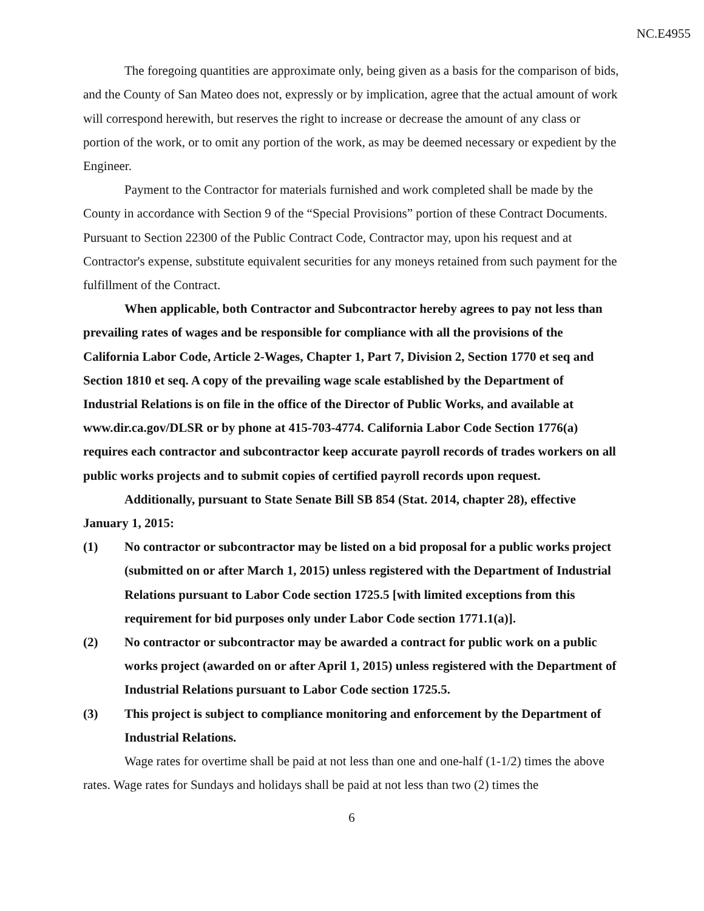NC.E4955
The foregoing quantities are approximate only, being given as a basis for the comparison of bids, and the County of San Mateo does not, expressly or by implication, agree that the actual amount of work will correspond herewith, but reserves the right to increase or decrease the amount of any class or portion of the work, or to omit any portion of the work, as may be deemed necessary or expedient by the Engineer.
Payment to the Contractor for materials furnished and work completed shall be made by the County in accordance with Section 9 of the “Special Provisions” portion of these Contract Documents. Pursuant to Section 22300 of the Public Contract Code, Contractor may, upon his request and at Contractor's expense, substitute equivalent securities for any moneys retained from such payment for the fulfillment of the Contract.
When applicable, both Contractor and Subcontractor hereby agrees to pay not less than prevailing rates of wages and be responsible for compliance with all the provisions of the California Labor Code, Article 2-Wages, Chapter 1, Part 7, Division 2, Section 1770 et seq and Section 1810 et seq. A copy of the prevailing wage scale established by the Department of Industrial Relations is on file in the office of the Director of Public Works, and available at www.dir.ca.gov/DLSR or by phone at 415-703-4774. California Labor Code Section 1776(a) requires each contractor and subcontractor keep accurate payroll records of trades workers on all public works projects and to submit copies of certified payroll records upon request.
Additionally, pursuant to State Senate Bill SB 854 (Stat. 2014, chapter 28), effective January 1, 2015:
(1) No contractor or subcontractor may be listed on a bid proposal for a public works project (submitted on or after March 1, 2015) unless registered with the Department of Industrial Relations pursuant to Labor Code section 1725.5 [with limited exceptions from this requirement for bid purposes only under Labor Code section 1771.1(a)].
(2) No contractor or subcontractor may be awarded a contract for public work on a public works project (awarded on or after April 1, 2015) unless registered with the Department of Industrial Relations pursuant to Labor Code section 1725.5.
(3) This project is subject to compliance monitoring and enforcement by the Department of Industrial Relations.
Wage rates for overtime shall be paid at not less than one and one-half (1-1/2) times the above rates. Wage rates for Sundays and holidays shall be paid at not less than two (2) times the
6